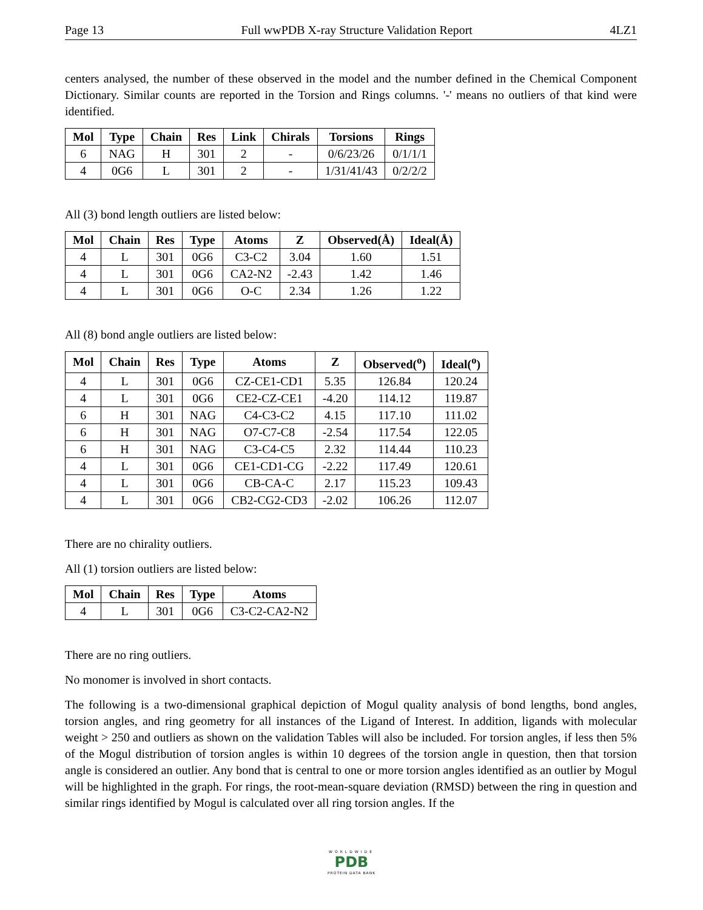Page 13 Full wwPDB X-ray Structure Validation Report 4LZ1
centers analysed, the number of these observed in the model and the number defined in the Chemical Component Dictionary. Similar counts are reported in the Torsion and Rings columns. '-' means no outliers of that kind were identified.
| Mol | Type | Chain | Res | Link | Chirals | Torsions | Rings |
| --- | --- | --- | --- | --- | --- | --- | --- |
| 6 | NAG | H | 301 | 2 | - | 0/6/23/26 | 0/1/1/1 |
| 4 | 0G6 | L | 301 | 2 | - | 1/31/41/43 | 0/2/2/2 |
All (3) bond length outliers are listed below:
| Mol | Chain | Res | Type | Atoms | Z | Observed(Å) | Ideal(Å) |
| --- | --- | --- | --- | --- | --- | --- | --- |
| 4 | L | 301 | 0G6 | C3-C2 | 3.04 | 1.60 | 1.51 |
| 4 | L | 301 | 0G6 | CA2-N2 | -2.43 | 1.42 | 1.46 |
| 4 | L | 301 | 0G6 | O-C | 2.34 | 1.26 | 1.22 |
All (8) bond angle outliers are listed below:
| Mol | Chain | Res | Type | Atoms | Z | Observed(<sup>o</sup>) | Ideal(<sup>o</sup>) |
| --- | --- | --- | --- | --- | --- | --- | --- |
| 4 | L | 301 | 0G6 | CZ-CE1-CD1 | 5.35 | 126.84 | 120.24 |
| 4 | L | 301 | 0G6 | CE2-CZ-CE1 | -4.20 | 114.12 | 119.87 |
| 6 | H | 301 | NAG | C4-C3-C2 | 4.15 | 117.10 | 111.02 |
| 6 | H | 301 | NAG | O7-C7-C8 | -2.54 | 117.54 | 122.05 |
| 6 | H | 301 | NAG | C3-C4-C5 | 2.32 | 114.44 | 110.23 |
| 4 | L | 301 | 0G6 | CE1-CD1-CG | -2.22 | 117.49 | 120.61 |
| 4 | L | 301 | 0G6 | CB-CA-C | 2.17 | 115.23 | 109.43 |
| 4 | L | 301 | 0G6 | CB2-CG2-CD3 | -2.02 | 106.26 | 112.07 |
There are no chirality outliers.
All (1) torsion outliers are listed below:
| Mol | Chain | Res | Type | Atoms |
| --- | --- | --- | --- | --- |
| 4 | L | 301 | 0G6 | C3-C2-CA2-N2 |
There are no ring outliers.
No monomer is involved in short contacts.
The following is a two-dimensional graphical depiction of Mogul quality analysis of bond lengths, bond angles, torsion angles, and ring geometry for all instances of the Ligand of Interest. In addition, ligands with molecular weight > 250 and outliers as shown on the validation Tables will also be included. For torsion angles, if less then 5% of the Mogul distribution of torsion angles is within 10 degrees of the torsion angle in question, then that torsion angle is considered an outlier. Any bond that is central to one or more torsion angles identified as an outlier by Mogul will be highlighted in the graph. For rings, the root-mean-square deviation (RMSD) between the ring in question and similar rings identified by Mogul is calculated over all ring torsion angles. If the
WORLDWIDE
PDB
PROTEIN DATA BANK